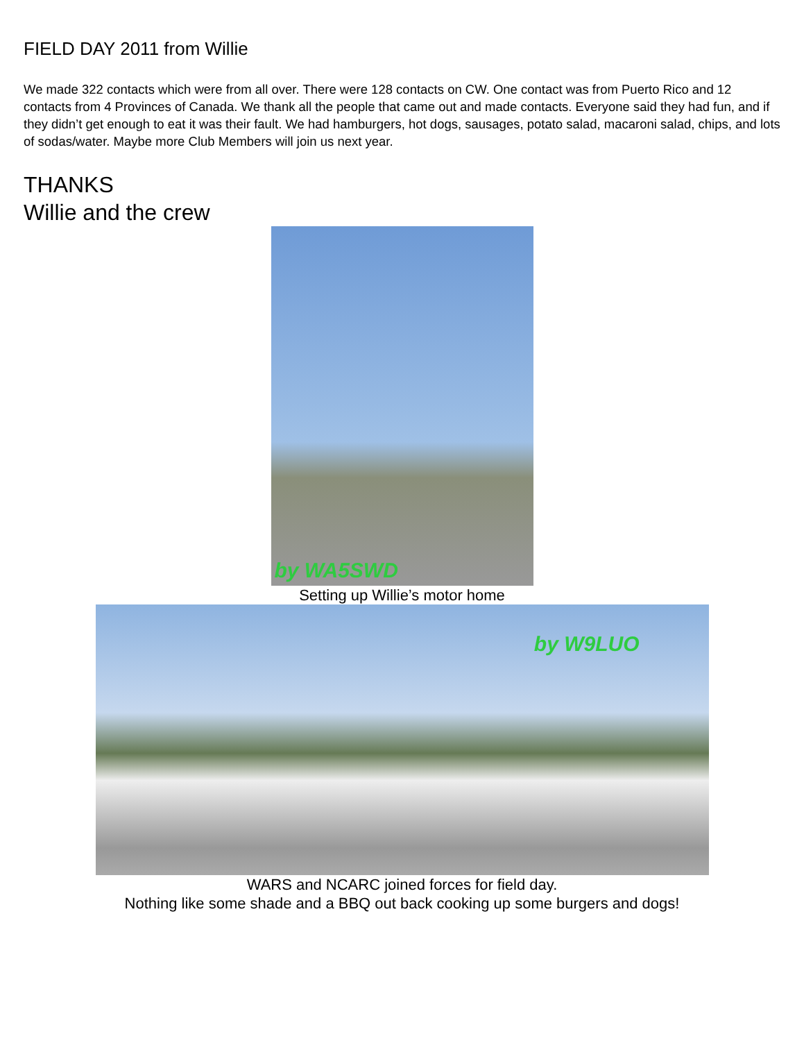FIELD DAY 2011 from Willie
We made 322 contacts which were from all over. There were 128 contacts on CW. One contact was from Puerto Rico and 12 contacts from 4 Provinces of Canada. We thank all the people that came out and made contacts. Everyone said they had fun, and if they didn’t get enough to eat it was their fault. We had hamburgers, hot dogs, sausages, potato salad, macaroni salad, chips, and lots of sodas/water. Maybe more Club Members will join us next year.
THANKS
Willie and the crew
by WA5SWD
Setting up Willie’s motor home
by W9LUO
WARS and NCARC joined forces for field day.
Nothing like some shade and a BBQ out back cooking up some burgers and dogs!